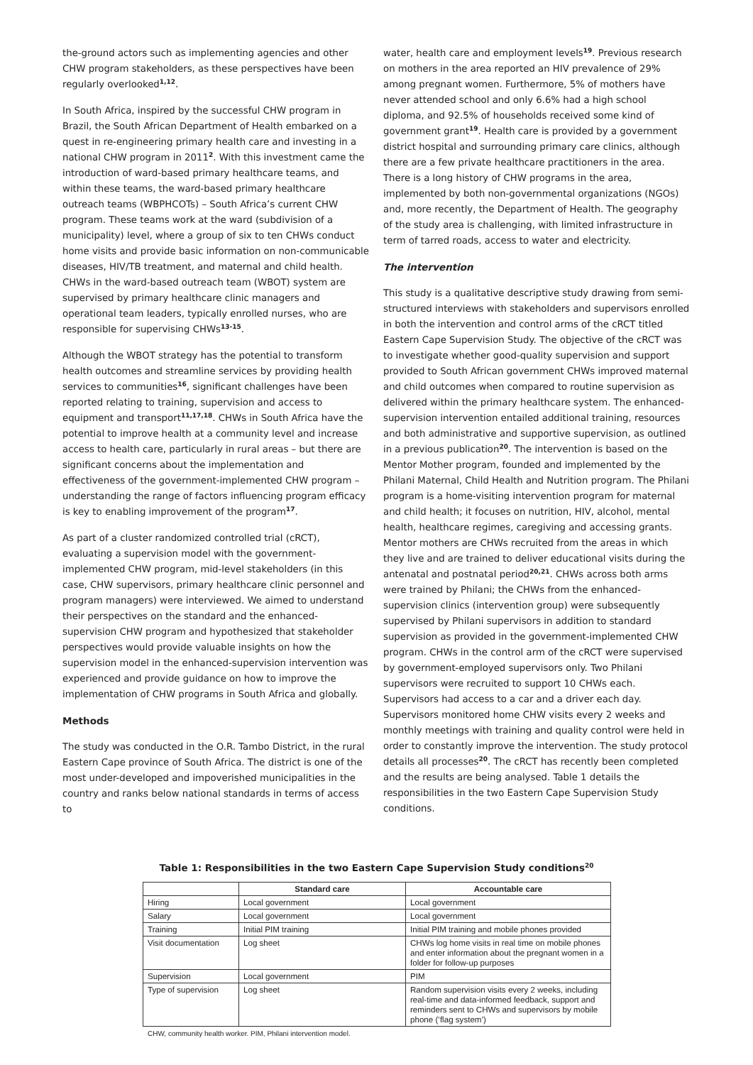the-ground actors such as implementing agencies and other CHW program stakeholders, as these perspectives have been regularly overlooked<sup>1,12</sup>.
In South Africa, inspired by the successful CHW program in Brazil, the South African Department of Health embarked on a quest in re-engineering primary health care and investing in a national CHW program in 2011<sup>2</sup>. With this investment came the introduction of ward-based primary healthcare teams, and within these teams, the ward-based primary healthcare outreach teams (WBPHCOTs) – South Africa’s current CHW program. These teams work at the ward (subdivision of a municipality) level, where a group of six to ten CHWs conduct home visits and provide basic information on non-communicable diseases, HIV/TB treatment, and maternal and child health. CHWs in the ward-based outreach team (WBOT) system are supervised by primary healthcare clinic managers and operational team leaders, typically enrolled nurses, who are responsible for supervising CHWs<sup>13-15</sup>.
Although the WBOT strategy has the potential to transform health outcomes and streamline services by providing health services to communities<sup>16</sup>, significant challenges have been reported relating to training, supervision and access to equipment and transport<sup>11,17,18</sup>. CHWs in South Africa have the potential to improve health at a community level and increase access to health care, particularly in rural areas – but there are significant concerns about the implementation and effectiveness of the government-implemented CHW program – understanding the range of factors influencing program efficacy is key to enabling improvement of the program<sup>17</sup>.
As part of a cluster randomized controlled trial (cRCT), evaluating a supervision model with the government-implemented CHW program, mid-level stakeholders (in this case, CHW supervisors, primary healthcare clinic personnel and program managers) were interviewed. We aimed to understand their perspectives on the standard and the enhanced-supervision CHW program and hypothesized that stakeholder perspectives would provide valuable insights on how the supervision model in the enhanced-supervision intervention was experienced and provide guidance on how to improve the implementation of CHW programs in South Africa and globally.
Methods
The study was conducted in the O.R. Tambo District, in the rural Eastern Cape province of South Africa. The district is one of the most under-developed and impoverished municipalities in the country and ranks below national standards in terms of access to
water, health care and employment levels<sup>19</sup>. Previous research on mothers in the area reported an HIV prevalence of 29% among pregnant women. Furthermore, 5% of mothers have never attended school and only 6.6% had a high school diploma, and 92.5% of households received some kind of government grant<sup>19</sup>. Health care is provided by a government district hospital and surrounding primary care clinics, although there are a few private healthcare practitioners in the area. There is a long history of CHW programs in the area, implemented by both non-governmental organizations (NGOs) and, more recently, the Department of Health. The geography of the study area is challenging, with limited infrastructure in term of tarred roads, access to water and electricity.
The intervention
This study is a qualitative descriptive study drawing from semi-structured interviews with stakeholders and supervisors enrolled in both the intervention and control arms of the cRCT titled Eastern Cape Supervision Study. The objective of the cRCT was to investigate whether good-quality supervision and support provided to South African government CHWs improved maternal and child outcomes when compared to routine supervision as delivered within the primary healthcare system. The enhanced-supervision intervention entailed additional training, resources and both administrative and supportive supervision, as outlined in a previous publication<sup>20</sup>. The intervention is based on the Mentor Mother program, founded and implemented by the Philani Maternal, Child Health and Nutrition program. The Philani program is a home-visiting intervention program for maternal and child health; it focuses on nutrition, HIV, alcohol, mental health, healthcare regimes, caregiving and accessing grants. Mentor mothers are CHWs recruited from the areas in which they live and are trained to deliver educational visits during the antenatal and postnatal period<sup>20,21</sup>. CHWs across both arms were trained by Philani; the CHWs from the enhanced-supervision clinics (intervention group) were subsequently supervised by Philani supervisors in addition to standard supervision as provided in the government-implemented CHW program. CHWs in the control arm of the cRCT were supervised by government-employed supervisors only. Two Philani supervisors were recruited to support 10 CHWs each. Supervisors had access to a car and a driver each day. Supervisors monitored home CHW visits every 2 weeks and monthly meetings with training and quality control were held in order to constantly improve the intervention. The study protocol details all processes<sup>20</sup>. The cRCT has recently been completed and the results are being analysed. Table 1 details the responsibilities in the two Eastern Cape Supervision Study conditions.
Table 1: Responsibilities in the two Eastern Cape Supervision Study conditions<sup>20</sup>
| | Standard care | Accountable care |
| --- | --- | --- |
| Hiring | Local government | Local government |
| Salary | Local government | Local government |
| Training | Initial PIM training | Initial PIM training and mobile phones provided |
| Visit documentation | Log sheet | CHWs log home visits in real time on mobile phones and enter information about the pregnant women in a folder for follow-up purposes |
| Supervision | Local government | PIM |
| Type of supervision | Log sheet | Random supervision visits every 2 weeks, including real-time and data-informed feedback, support and reminders sent to CHWs and supervisors by mobile phone (‘flag system’) |
CHW, community health worker. PIM, Philani intervention model.